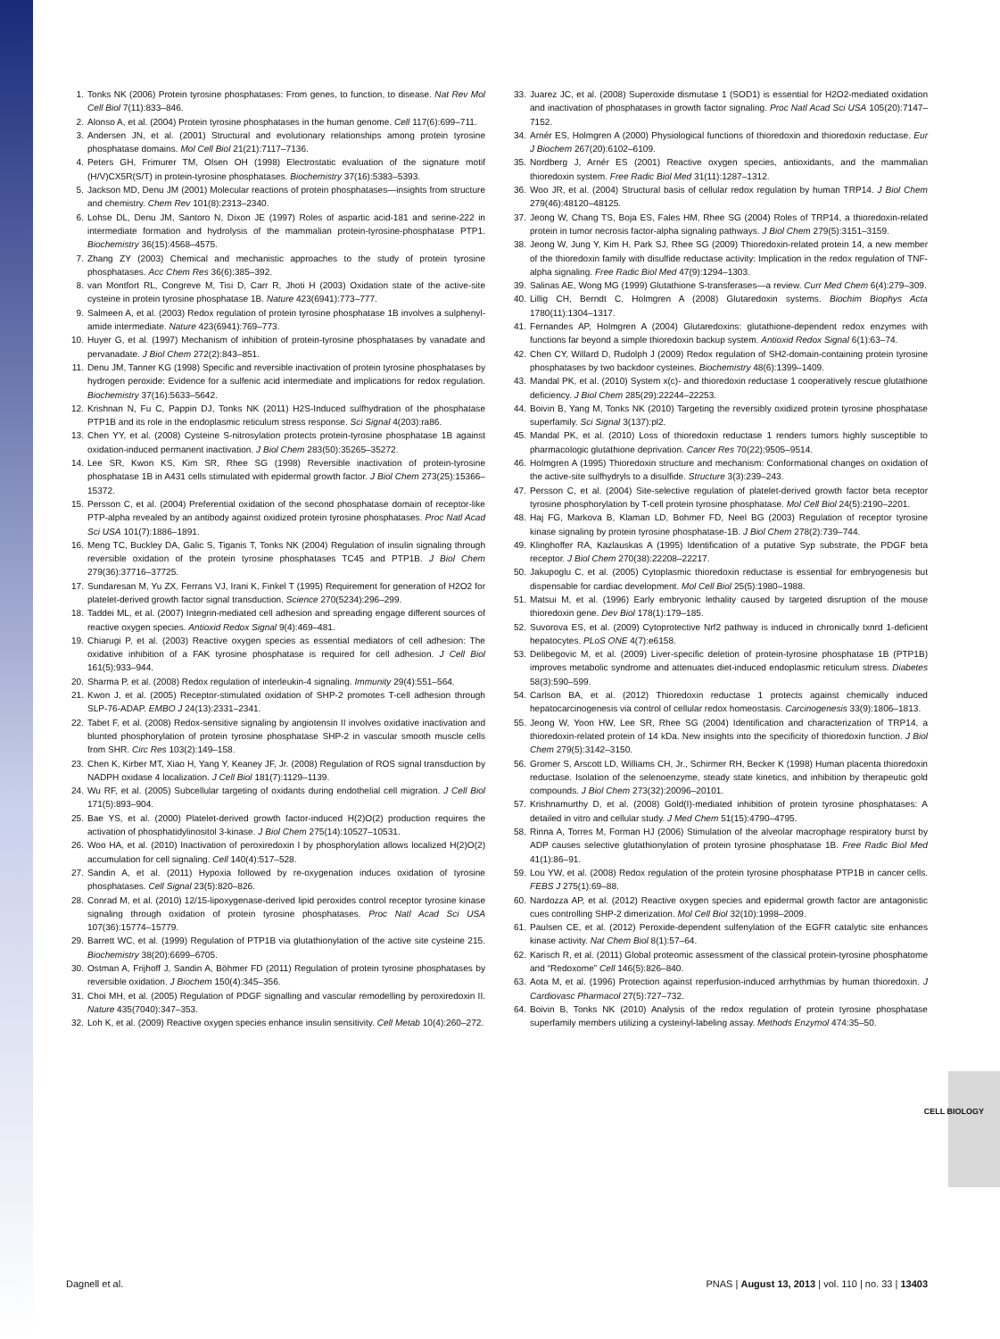1. Tonks NK (2006) Protein tyrosine phosphatases: From genes, to function, to disease. Nat Rev Mol Cell Biol 7(11):833–846.
2. Alonso A, et al. (2004) Protein tyrosine phosphatases in the human genome. Cell 117(6):699–711.
3. Andersen JN, et al. (2001) Structural and evolutionary relationships among protein tyrosine phosphatase domains. Mol Cell Biol 21(21):7117–7136.
4. Peters GH, Frimurer TM, Olsen OH (1998) Electrostatic evaluation of the signature motif (H/V)CX5R(S/T) in protein-tyrosine phosphatases. Biochemistry 37(16):5383–5393.
5. Jackson MD, Denu JM (2001) Molecular reactions of protein phosphatases—insights from structure and chemistry. Chem Rev 101(8):2313–2340.
6. Lohse DL, Denu JM, Santoro N, Dixon JE (1997) Roles of aspartic acid-181 and serine-222 in intermediate formation and hydrolysis of the mammalian protein-tyrosine-phosphatase PTP1. Biochemistry 36(15):4568–4575.
7. Zhang ZY (2003) Chemical and mechanistic approaches to the study of protein tyrosine phosphatases. Acc Chem Res 36(6):385–392.
8. van Montfort RL, Congreve M, Tisi D, Carr R, Jhoti H (2003) Oxidation state of the active-site cysteine in protein tyrosine phosphatase 1B. Nature 423(6941):773–777.
9. Salmeen A, et al. (2003) Redox regulation of protein tyrosine phosphatase 1B involves a sulphenyl-amide intermediate. Nature 423(6941):769–773.
10. Huyer G, et al. (1997) Mechanism of inhibition of protein-tyrosine phosphatases by vanadate and pervanadate. J Biol Chem 272(2):843–851.
11. Denu JM, Tanner KG (1998) Specific and reversible inactivation of protein tyrosine phosphatases by hydrogen peroxide: Evidence for a sulfenic acid intermediate and implications for redox regulation. Biochemistry 37(16):5633–5642.
12. Krishnan N, Fu C, Pappin DJ, Tonks NK (2011) H2S-Induced sulfhydration of the phosphatase PTP1B and its role in the endoplasmic reticulum stress response. Sci Signal 4(203):ra86.
13. Chen YY, et al. (2008) Cysteine S-nitrosylation protects protein-tyrosine phosphatase 1B against oxidation-induced permanent inactivation. J Biol Chem 283(50):35265–35272.
14. Lee SR, Kwon KS, Kim SR, Rhee SG (1998) Reversible inactivation of protein-tyrosine phosphatase 1B in A431 cells stimulated with epidermal growth factor. J Biol Chem 273(25):15366–15372.
15. Persson C, et al. (2004) Preferential oxidation of the second phosphatase domain of receptor-like PTP-alpha revealed by an antibody against oxidized protein tyrosine phosphatases. Proc Natl Acad Sci USA 101(7):1886–1891.
16. Meng TC, Buckley DA, Galic S, Tiganis T, Tonks NK (2004) Regulation of insulin signaling through reversible oxidation of the protein tyrosine phosphatases TC45 and PTP1B. J Biol Chem 279(36):37716–37725.
17. Sundaresan M, Yu ZX, Ferrans VJ, Irani K, Finkel T (1995) Requirement for generation of H2O2 for platelet-derived growth factor signal transduction. Science 270(5234):296–299.
18. Taddei ML, et al. (2007) Integrin-mediated cell adhesion and spreading engage different sources of reactive oxygen species. Antioxid Redox Signal 9(4):469–481.
19. Chiarugi P, et al. (2003) Reactive oxygen species as essential mediators of cell adhesion: The oxidative inhibition of a FAK tyrosine phosphatase is required for cell adhesion. J Cell Biol 161(5):933–944.
20. Sharma P, et al. (2008) Redox regulation of interleukin-4 signaling. Immunity 29(4):551–564.
21. Kwon J, et al. (2005) Receptor-stimulated oxidation of SHP-2 promotes T-cell adhesion through SLP-76-ADAP. EMBO J 24(13):2331–2341.
22. Tabet F, et al. (2008) Redox-sensitive signaling by angiotensin II involves oxidative inactivation and blunted phosphorylation of protein tyrosine phosphatase SHP-2 in vascular smooth muscle cells from SHR. Circ Res 103(2):149–158.
23. Chen K, Kirber MT, Xiao H, Yang Y, Keaney JF, Jr. (2008) Regulation of ROS signal transduction by NADPH oxidase 4 localization. J Cell Biol 181(7):1129–1139.
24. Wu RF, et al. (2005) Subcellular targeting of oxidants during endothelial cell migration. J Cell Biol 171(5):893–904.
25. Bae YS, et al. (2000) Platelet-derived growth factor-induced H(2)O(2) production requires the activation of phosphatidylinositol 3-kinase. J Biol Chem 275(14):10527–10531.
26. Woo HA, et al. (2010) Inactivation of peroxiredoxin I by phosphorylation allows localized H(2)O(2) accumulation for cell signaling. Cell 140(4):517–528.
27. Sandin A, et al. (2011) Hypoxia followed by re-oxygenation induces oxidation of tyrosine phosphatases. Cell Signal 23(5):820–826.
28. Conrad M, et al. (2010) 12/15-lipoxygenase-derived lipid peroxides control receptor tyrosine kinase signaling through oxidation of protein tyrosine phosphatases. Proc Natl Acad Sci USA 107(36):15774–15779.
29. Barrett WC, et al. (1999) Regulation of PTP1B via glutathionylation of the active site cysteine 215. Biochemistry 38(20):6699–6705.
30. Ostman A, Frijhoff J, Sandin A, Böhmer FD (2011) Regulation of protein tyrosine phosphatases by reversible oxidation. J Biochem 150(4):345–356.
31. Choi MH, et al. (2005) Regulation of PDGF signalling and vascular remodelling by peroxiredoxin II. Nature 435(7040):347–353.
32. Loh K, et al. (2009) Reactive oxygen species enhance insulin sensitivity. Cell Metab 10(4):260–272.
33. Juarez JC, et al. (2008) Superoxide dismutase 1 (SOD1) is essential for H2O2-mediated oxidation and inactivation of phosphatases in growth factor signaling. Proc Natl Acad Sci USA 105(20):7147–7152.
34. Arnér ES, Holmgren A (2000) Physiological functions of thioredoxin and thioredoxin reductase. Eur J Biochem 267(20):6102–6109.
35. Nordberg J, Arnér ES (2001) Reactive oxygen species, antioxidants, and the mammalian thioredoxin system. Free Radic Biol Med 31(11):1287–1312.
36. Woo JR, et al. (2004) Structural basis of cellular redox regulation by human TRP14. J Biol Chem 279(46):48120–48125.
37. Jeong W, Chang TS, Boja ES, Fales HM, Rhee SG (2004) Roles of TRP14, a thioredoxin-related protein in tumor necrosis factor-alpha signaling pathways. J Biol Chem 279(5):3151–3159.
38. Jeong W, Jung Y, Kim H, Park SJ, Rhee SG (2009) Thioredoxin-related protein 14, a new member of the thioredoxin family with disulfide reductase activity: Implication in the redox regulation of TNF-alpha signaling. Free Radic Biol Med 47(9):1294–1303.
39. Salinas AE, Wong MG (1999) Glutathione S-transferases—a review. Curr Med Chem 6(4):279–309.
40. Lillig CH, Berndt C, Holmgren A (2008) Glutaredoxin systems. Biochim Biophys Acta 1780(11):1304–1317.
41. Fernandes AP, Holmgren A (2004) Glutaredoxins: glutathione-dependent redox enzymes with functions far beyond a simple thioredoxin backup system. Antioxid Redox Signal 6(1):63–74.
42. Chen CY, Willard D, Rudolph J (2009) Redox regulation of SH2-domain-containing protein tyrosine phosphatases by two backdoor cysteines. Biochemistry 48(6):1399–1409.
43. Mandal PK, et al. (2010) System x(c)- and thioredoxin reductase 1 cooperatively rescue glutathione deficiency. J Biol Chem 285(29):22244–22253.
44. Boivin B, Yang M, Tonks NK (2010) Targeting the reversibly oxidized protein tyrosine phosphatase superfamily. Sci Signal 3(137):pl2.
45. Mandal PK, et al. (2010) Loss of thioredoxin reductase 1 renders tumors highly susceptible to pharmacologic glutathione deprivation. Cancer Res 70(22):9505–9514.
46. Holmgren A (1995) Thioredoxin structure and mechanism: Conformational changes on oxidation of the active-site sulfhydryls to a disulfide. Structure 3(3):239–243.
47. Persson C, et al. (2004) Site-selective regulation of platelet-derived growth factor beta receptor tyrosine phosphorylation by T-cell protein tyrosine phosphatase. Mol Cell Biol 24(5):2190–2201.
48. Haj FG, Markova B, Klaman LD, Bohmer FD, Neel BG (2003) Regulation of receptor tyrosine kinase signaling by protein tyrosine phosphatase-1B. J Biol Chem 278(2):739–744.
49. Klinghoffer RA, Kazlauskas A (1995) Identification of a putative Syp substrate, the PDGF beta receptor. J Biol Chem 270(38):22208–22217.
50. Jakupoglu C, et al. (2005) Cytoplasmic thioredoxin reductase is essential for embryogenesis but dispensable for cardiac development. Mol Cell Biol 25(5):1980–1988.
51. Matsui M, et al. (1996) Early embryonic lethality caused by targeted disruption of the mouse thioredoxin gene. Dev Biol 178(1):179–185.
52. Suvorova ES, et al. (2009) Cytoprotective Nrf2 pathway is induced in chronically txnrd 1-deficient hepatocytes. PLoS ONE 4(7):e6158.
53. Delibegovic M, et al. (2009) Liver-specific deletion of protein-tyrosine phosphatase 1B (PTP1B) improves metabolic syndrome and attenuates diet-induced endoplasmic reticulum stress. Diabetes 58(3):590–599.
54. Carlson BA, et al. (2012) Thioredoxin reductase 1 protects against chemically induced hepatocarcinogenesis via control of cellular redox homeostasis. Carcinogenesis 33(9):1806–1813.
55. Jeong W, Yoon HW, Lee SR, Rhee SG (2004) Identification and characterization of TRP14, a thioredoxin-related protein of 14 kDa. New insights into the specificity of thioredoxin function. J Biol Chem 279(5):3142–3150.
56. Gromer S, Arscott LD, Williams CH, Jr., Schirmer RH, Becker K (1998) Human placenta thioredoxin reductase. Isolation of the selenoenzyme, steady state kinetics, and inhibition by therapeutic gold compounds. J Biol Chem 273(32):20096–20101.
57. Krishnamurthy D, et al. (2008) Gold(I)-mediated inhibition of protein tyrosine phosphatases: A detailed in vitro and cellular study. J Med Chem 51(15):4790–4795.
58. Rinna A, Torres M, Forman HJ (2006) Stimulation of the alveolar macrophage respiratory burst by ADP causes selective glutathionylation of protein tyrosine phosphatase 1B. Free Radic Biol Med 41(1):86–91.
59. Lou YW, et al. (2008) Redox regulation of the protein tyrosine phosphatase PTP1B in cancer cells. FEBS J 275(1):69–88.
60. Nardozza AP, et al. (2012) Reactive oxygen species and epidermal growth factor are antagonistic cues controlling SHP-2 dimerization. Mol Cell Biol 32(10):1998–2009.
61. Paulsen CE, et al. (2012) Peroxide-dependent sulfenylation of the EGFR catalytic site enhances kinase activity. Nat Chem Biol 8(1):57–64.
62. Karisch R, et al. (2011) Global proteomic assessment of the classical protein-tyrosine phosphatome and “Redoxome” Cell 146(5):826–840.
63. Aota M, et al. (1996) Protection against reperfusion-induced arrhythmias by human thioredoxin. J Cardiovasc Pharmacol 27(5):727–732.
64. Boivin B, Tonks NK (2010) Analysis of the redox regulation of protein tyrosine phosphatase superfamily members utilizing a cysteinyl-labeling assay. Methods Enzymol 474:35–50.
CELL BIOLOGY
Dagnell et al. PNAS | August 13, 2013 | vol. 110 | no. 33 | 13403